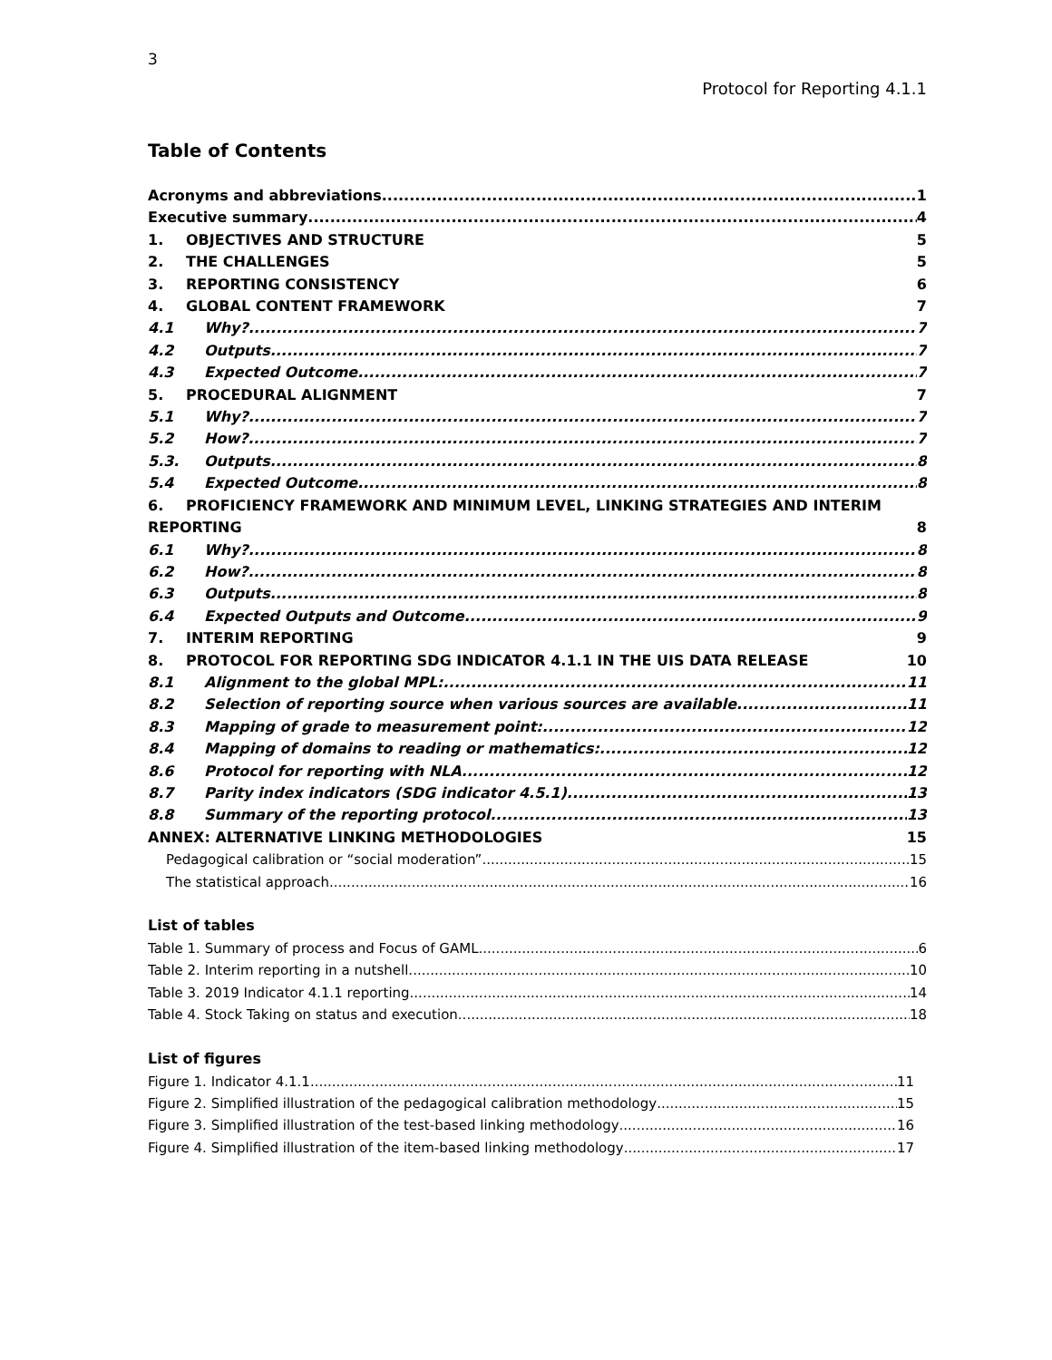3
Protocol for Reporting 4.1.1
Table of Contents
Acronyms and abbreviations 1
Executive summary 4
1. OBJECTIVES AND STRUCTURE 5
2. THE CHALLENGES 5
3. REPORTING CONSISTENCY 6
4. GLOBAL CONTENT FRAMEWORK 7
4.1 Why? 7
4.2 Outputs 7
4.3 Expected Outcome 7
5. PROCEDURAL ALIGNMENT 7
5.1 Why? 7
5.2 How? 7
5.3. Outputs 8
5.4 Expected Outcome 8
6. PROFICIENCY FRAMEWORK AND MINIMUM LEVEL, LINKING STRATEGIES AND INTERIM
REPORTING 8
6.1 Why? 8
6.2 How? 8
6.3 Outputs 8
6.4 Expected Outputs and Outcome 9
7. INTERIM REPORTING 9
8. PROTOCOL FOR REPORTING SDG INDICATOR 4.1.1 IN THE UIS DATA RELEASE 10
8.1 Alignment to the global MPL: 11
8.2 Selection of reporting source when various sources are available 11
8.3 Mapping of grade to measurement point: 12
8.4 Mapping of domains to reading or mathematics: 12
8.6 Protocol for reporting with NLA 12
8.7 Parity index indicators (SDG indicator 4.5.1) 13
8.8 Summary of the reporting protocol 13
ANNEX: ALTERNATIVE LINKING METHODOLOGIES 15
Pedagogical calibration or “social moderation” 15
The statistical approach 16
List of tables
Table 1. Summary of process and Focus of GAML 6
Table 2. Interim reporting in a nutshell 10
Table 3. 2019 Indicator 4.1.1 reporting 14
Table 4. Stock Taking on status and execution 18
List of figures
Figure 1. Indicator 4.1.1 11
Figure 2. Simplified illustration of the pedagogical calibration methodology 15
Figure 3. Simplified illustration of the test-based linking methodology 16
Figure 4. Simplified illustration of the item-based linking methodology 17